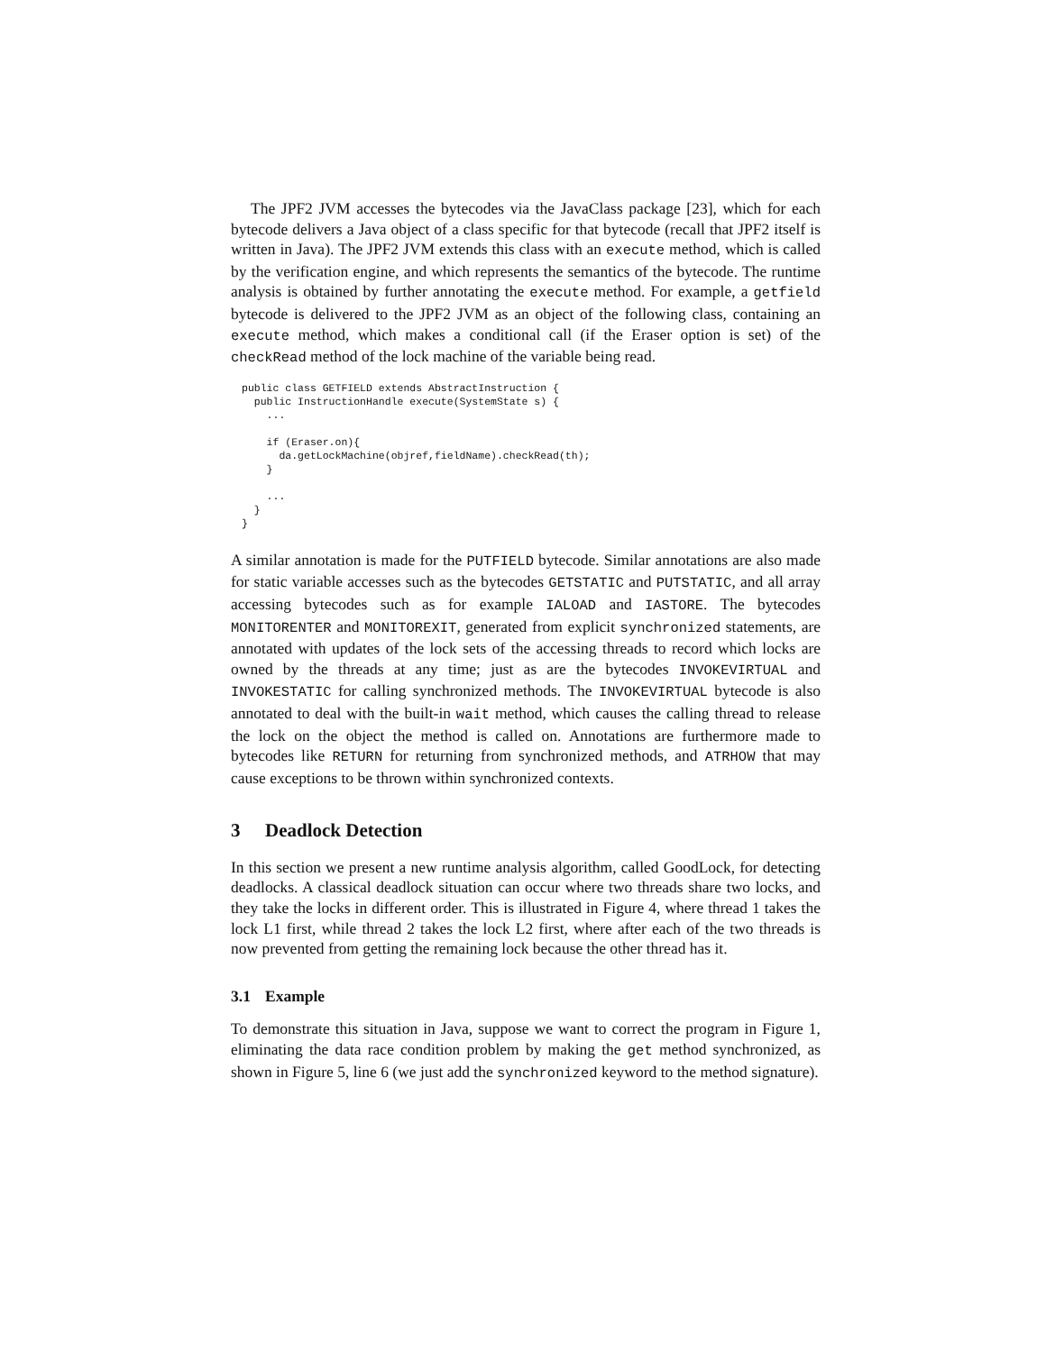The JPF2 JVM accesses the bytecodes via the JavaClass package [23], which for each bytecode delivers a Java object of a class specific for that bytecode (recall that JPF2 itself is written in Java). The JPF2 JVM extends this class with an execute method, which is called by the verification engine, and which represents the semantics of the bytecode. The runtime analysis is obtained by further annotating the execute method. For example, a getfield bytecode is delivered to the JPF2 JVM as an object of the following class, containing an execute method, which makes a conditional call (if the Eraser option is set) of the checkRead method of the lock machine of the variable being read.
public class GETFIELD extends AbstractInstruction {
  public InstructionHandle execute(SystemState s) {
    ...

    if (Eraser.on){
      da.getLockMachine(objref,fieldName).checkRead(th);
    }

    ...
  }
}
A similar annotation is made for the PUTFIELD bytecode. Similar annotations are also made for static variable accesses such as the bytecodes GETSTATIC and PUTSTATIC, and all array accessing bytecodes such as for example IALOAD and IASTORE. The bytecodes MONITORENTER and MONITOREXIT, generated from explicit synchronized statements, are annotated with updates of the lock sets of the accessing threads to record which locks are owned by the threads at any time; just as are the bytecodes INVOKEVIRTUAL and INVOKESTATIC for calling synchronized methods. The INVOKEVIRTUAL bytecode is also annotated to deal with the built-in wait method, which causes the calling thread to release the lock on the object the method is called on. Annotations are furthermore made to bytecodes like RETURN for returning from synchronized methods, and ATRHOW that may cause exceptions to be thrown within synchronized contexts.
3 Deadlock Detection
In this section we present a new runtime analysis algorithm, called GoodLock, for detecting deadlocks. A classical deadlock situation can occur where two threads share two locks, and they take the locks in different order. This is illustrated in Figure 4, where thread 1 takes the lock L1 first, while thread 2 takes the lock L2 first, where after each of the two threads is now prevented from getting the remaining lock because the other thread has it.
3.1 Example
To demonstrate this situation in Java, suppose we want to correct the program in Figure 1, eliminating the data race condition problem by making the get method synchronized, as shown in Figure 5, line 6 (we just add the synchronized keyword to the method signature).